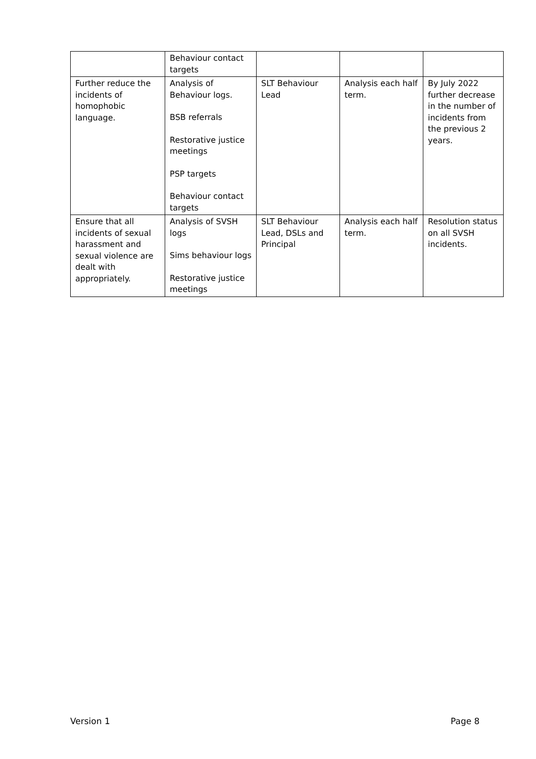| | Behaviour contact targets | | | |
| Further reduce the incidents of homophobic language. | Analysis of Behaviour logs. BSB referrals Restorative justice meetings PSP targets Behaviour contact targets | SLT Behaviour Lead | Analysis each half term. | By July 2022 further decrease in the number of incidents from the previous 2 years. |
| Ensure that all incidents of sexual harassment and sexual violence are dealt with appropriately. | Analysis of SVSH logs Sims behaviour logs Restorative justice meetings | SLT Behaviour Lead, DSLs and Principal | Analysis each half term. | Resolution status on all SVSH incidents. |
Version 1 Page 8